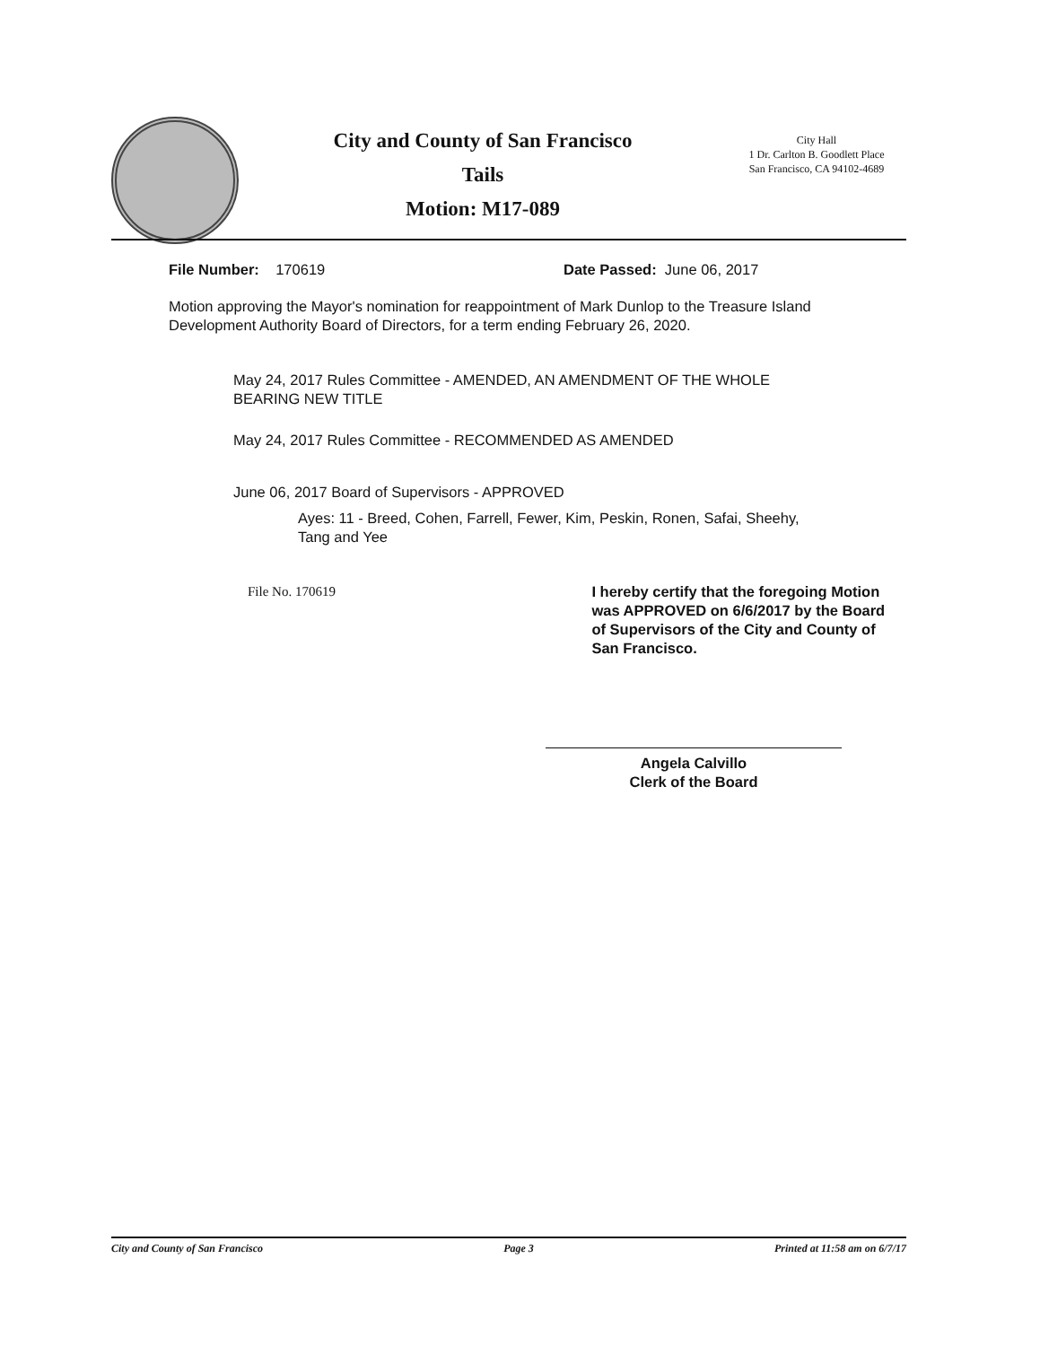City and County of San Francisco
Tails
Motion: M17-089
City Hall
1 Dr. Carlton B. Goodlett Place
San Francisco, CA 94102-4689
File Number: 170619 Date Passed: June 06, 2017
Motion approving the Mayor's nomination for reappointment of Mark Dunlop to the Treasure Island Development Authority Board of Directors, for a term ending February 26, 2020.
May 24, 2017 Rules Committee - AMENDED, AN AMENDMENT OF THE WHOLE
BEARING NEW TITLE
May 24, 2017 Rules Committee - RECOMMENDED AS AMENDED
June 06, 2017 Board of Supervisors - APPROVED
Ayes: 11 - Breed, Cohen, Farrell, Fewer, Kim, Peskin, Ronen, Safai, Sheehy,
Tang and Yee
File No. 170619 I hereby certify that the foregoing Motion was APPROVED on 6/6/2017 by the Board of Supervisors of the City and County of San Francisco.
Angela Calvillo
Clerk of the Board
City and County of San Francisco Page 3 Printed at 11:58 am on 6/7/17